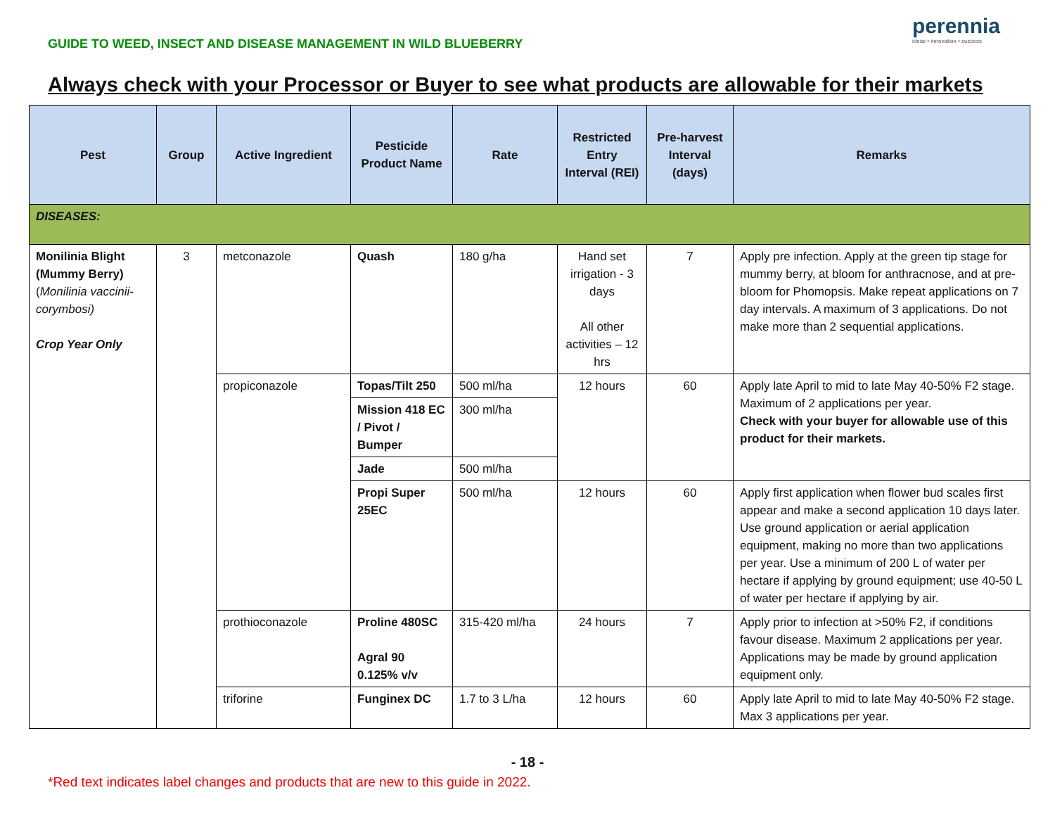GUIDE TO WEED, INSECT AND DISEASE MANAGEMENT IN WILD BLUEBERRY
perennia
ideas • innovation • success
Always check with your Processor or Buyer to see what products are allowable for their markets
| Pest | Group | Active Ingredient | Pesticide Product Name | Rate | Restricted Entry Interval (REI) | Pre-harvest Interval (days) | Remarks |
| --- | --- | --- | --- | --- | --- | --- | --- |
| DISEASES: | | | | | | | |
| Monilinia Blight (Mummy Berry) ( Monilinia vaccinii-corymbosi) Crop Year Only | 3 | metconazole | Quash | 180 g/ha | Hand set irrigation - 3 days All other activities – 12 hrs | 7 | Apply pre infection. Apply at the green tip stage for mummy berry, at bloom for anthracnose, and at pre-bloom for Phomopsis. Make repeat applications on 7 day intervals. A maximum of 3 applications. Do not make more than 2 sequential applications. |
| | | propiconazole | Topas/Tilt 250 | 500 ml/ha | 12 hours | 60 | Apply late April to mid to late May 40-50% F2 stage. Maximum of 2 applications per year. Check with your buyer for allowable use of this product for their markets. |
| | | | Mission 418 EC / Pivot / Bumper | 300 ml/ha | | | |
| | | | Jade | 500 ml/ha | | | |
| | | | Propi Super 25EC | 500 ml/ha | 12 hours | 60 | Apply first application when flower bud scales first appear and make a second application 10 days later. Use ground application or aerial application equipment, making no more than two applications per year. Use a minimum of 200 L of water per hectare if applying by ground equipment; use 40-50 L of water per hectare if applying by air. |
| | | prothioconazole | Proline 480SC Agral 90 0.125% v/v | 315-420 ml/ha | 24 hours | 7 | Apply prior to infection at >50% F2, if conditions favour disease. Maximum 2 applications per year. Applications may be made by ground application equipment only. |
| | | triforine | Funginex DC | 1.7 to 3 L/ha | 12 hours | 60 | Apply late April to mid to late May 40-50% F2 stage. Max 3 applications per year. |
- 18 -
*Red text indicates label changes and products that are new to this guide in 2022.